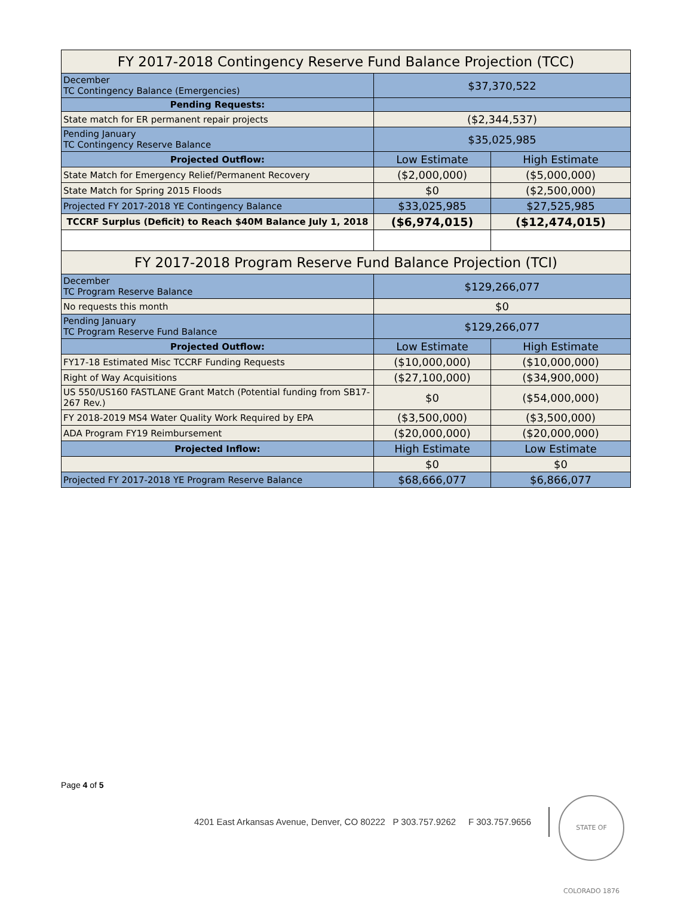| FY 2017-2018 Contingency Reserve Fund Balance Projection (TCC) | | |
| December TC Contingency Balance (Emergencies) | $37,370,522 | |
| Pending Requests: | | |
| State match for ER permanent repair projects | ($2,344,537) | |
| Pending January TC Contingency Reserve Balance | $35,025,985 | |
| Projected Outflow: | Low Estimate | High Estimate |
| State Match for Emergency Relief/Permanent Recovery | ($2,000,000) | ($5,000,000) |
| State Match for Spring 2015 Floods | $0 | ($2,500,000) |
| Projected FY 2017-2018 YE Contingency Balance | $33,025,985 | $27,525,985 |
| TCCRF Surplus (Deficit) to Reach $40M Balance July 1, 2018 | ($6,974,015) | ($12,474,015) |
| FY 2017-2018 Program Reserve Fund Balance Projection (TCI) | | |
| December TC Program Reserve Balance | $129,266,077 | |
| No requests this month | $0 | |
| Pending January TC Program Reserve Fund Balance | $129,266,077 | |
| Projected Outflow: | Low Estimate | High Estimate |
| FY17-18 Estimated Misc TCCRF Funding Requests | ($10,000,000) | ($10,000,000) |
| Right of Way Acquisitions | ($27,100,000) | ($34,900,000) |
| US 550/US160 FASTLANE Grant Match (Potential funding from SB17-267 Rev.) | $0 | ($54,000,000) |
| FY 2018-2019 MS4 Water Quality Work Required by EPA | ($3,500,000) | ($3,500,000) |
| ADA Program FY19 Reimbursement | ($20,000,000) | ($20,000,000) |
| Projected Inflow: | High Estimate | Low Estimate |
| | $0 | $0 |
| Projected FY 2017-2018 YE Program Reserve Balance | $68,666,077 | $6,866,077 |
Page 4 of 5
4201 East Arkansas Avenue, Denver, CO 80222 P 303.757.9262 F 303.757.9656
STATE OF COLORADO 1876